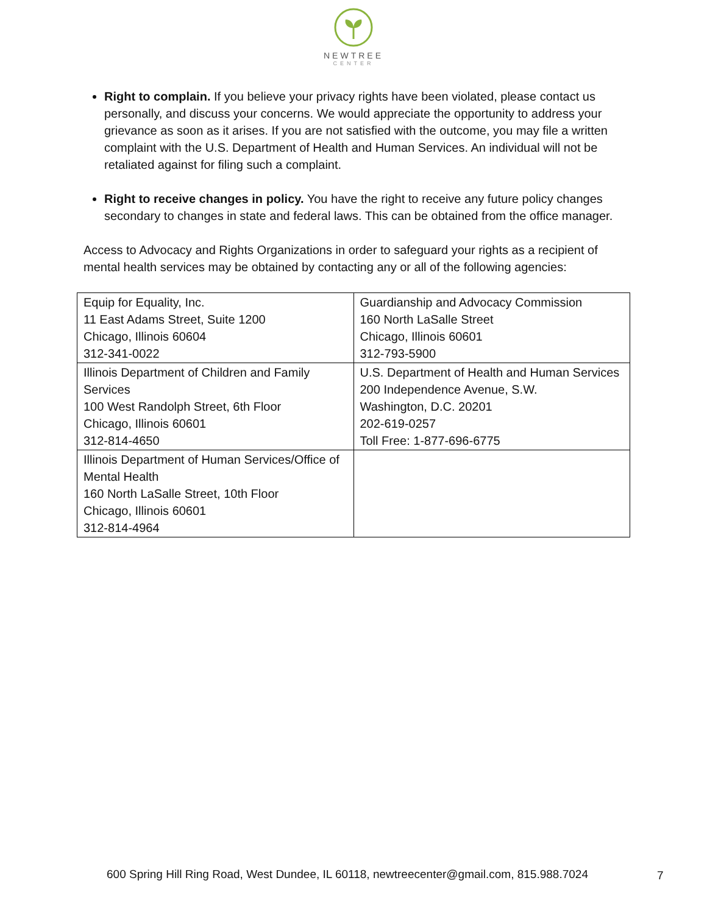NEWTREE
CENTER
Right to complain. If you believe your privacy rights have been violated, please contact us personally, and discuss your concerns. We would appreciate the opportunity to address your grievance as soon as it arises. If you are not satisfied with the outcome, you may file a written complaint with the U.S. Department of Health and Human Services. An individual will not be retaliated against for filing such a complaint.
Right to receive changes in policy. You have the right to receive any future policy changes secondary to changes in state and federal laws. This can be obtained from the office manager.
Access to Advocacy and Rights Organizations in order to safeguard your rights as a recipient of mental health services may be obtained by contacting any or all of the following agencies:
| Equip for Equality, Inc. 11 East Adams Street, Suite 1200 Chicago, Illinois 60604 312-341-0022 | Guardianship and Advocacy Commission 160 North LaSalle Street Chicago, Illinois 60601 312-793-5900 |
| Illinois Department of Children and Family Services 100 West Randolph Street, 6th Floor Chicago, Illinois 60601 312-814-4650 | U.S. Department of Health and Human Services 200 Independence Avenue, S.W. Washington, D.C. 20201 202-619-0257 Toll Free: 1-877-696-6775 |
| Illinois Department of Human Services/Office of Mental Health 160 North LaSalle Street, 10th Floor Chicago, Illinois 60601 312-814-4964 | |
600 Spring Hill Ring Road, West Dundee, IL 60118, newtreecenter@gmail.com, 815.988.7024
7